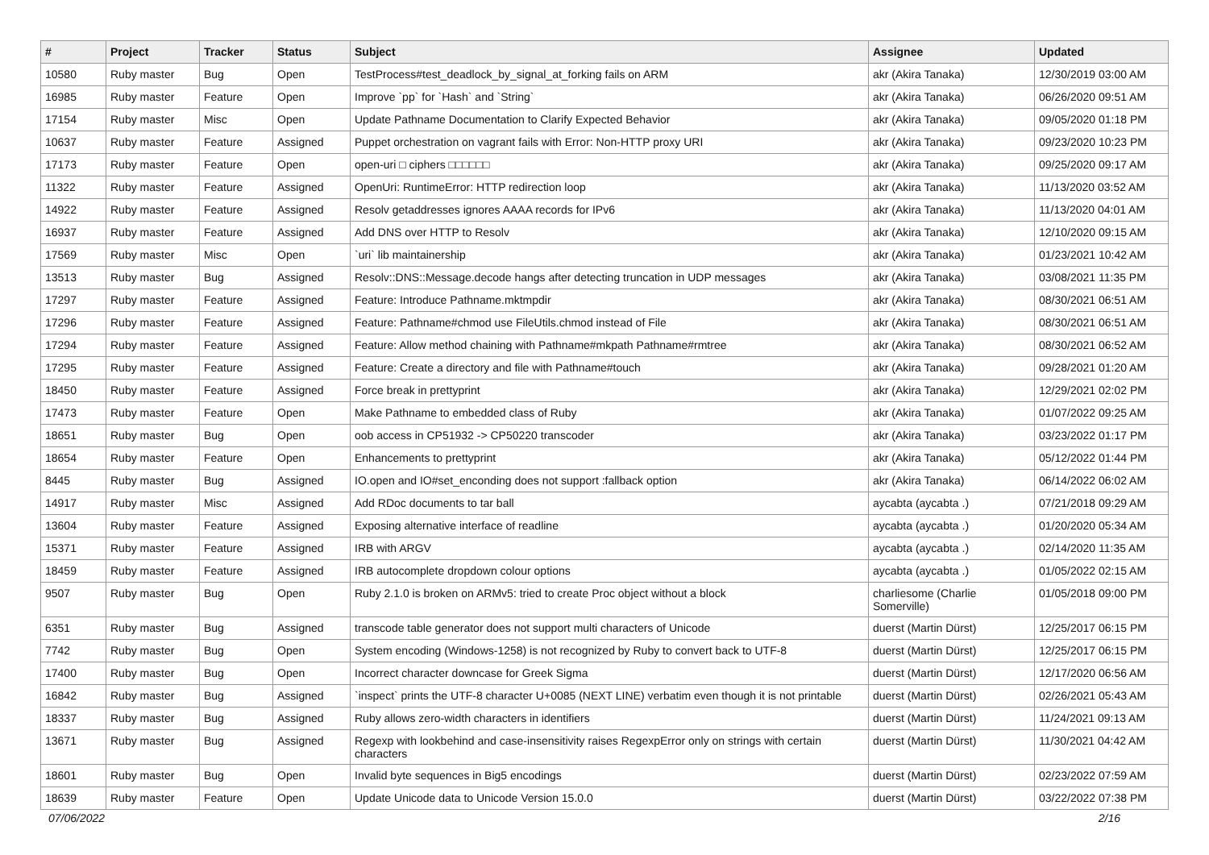| # | Project | Tracker | Status | Subject | Assignee | Updated |
| --- | --- | --- | --- | --- | --- | --- |
| 10580 | Ruby master | Bug | Open | TestProcess#test_deadlock_by_signal_at_forking fails on ARM | akr (Akira Tanaka) | 12/30/2019 03:00 AM |
| 16985 | Ruby master | Feature | Open | Improve `pp` for `Hash` and `String` | akr (Akira Tanaka) | 06/26/2020 09:51 AM |
| 17154 | Ruby master | Misc | Open | Update Pathname Documentation to Clarify Expected Behavior | akr (Akira Tanaka) | 09/05/2020 01:18 PM |
| 10637 | Ruby master | Feature | Assigned | Puppet orchestration on vagrant fails with Error: Non-HTTP proxy URI | akr (Akira Tanaka) | 09/23/2020 10:23 PM |
| 17173 | Ruby master | Feature | Open | open-uri □ ciphers □□□□□□ | akr (Akira Tanaka) | 09/25/2020 09:17 AM |
| 11322 | Ruby master | Feature | Assigned | OpenUri: RuntimeError: HTTP redirection loop | akr (Akira Tanaka) | 11/13/2020 03:52 AM |
| 14922 | Ruby master | Feature | Assigned | Resolv getaddresses ignores AAAA records for IPv6 | akr (Akira Tanaka) | 11/13/2020 04:01 AM |
| 16937 | Ruby master | Feature | Assigned | Add DNS over HTTP to Resolv | akr (Akira Tanaka) | 12/10/2020 09:15 AM |
| 17569 | Ruby master | Misc | Open | `uri` lib maintainership | akr (Akira Tanaka) | 01/23/2021 10:42 AM |
| 13513 | Ruby master | Bug | Assigned | Resolv::DNS::Message.decode hangs after detecting truncation in UDP messages | akr (Akira Tanaka) | 03/08/2021 11:35 PM |
| 17297 | Ruby master | Feature | Assigned | Feature: Introduce Pathname.mktmpdir | akr (Akira Tanaka) | 08/30/2021 06:51 AM |
| 17296 | Ruby master | Feature | Assigned | Feature: Pathname#chmod use FileUtils.chmod instead of File | akr (Akira Tanaka) | 08/30/2021 06:51 AM |
| 17294 | Ruby master | Feature | Assigned | Feature: Allow method chaining with Pathname#mkpath Pathname#rmtree | akr (Akira Tanaka) | 08/30/2021 06:52 AM |
| 17295 | Ruby master | Feature | Assigned | Feature: Create a directory and file with Pathname#touch | akr (Akira Tanaka) | 09/28/2021 01:20 AM |
| 18450 | Ruby master | Feature | Assigned | Force break in prettyprint | akr (Akira Tanaka) | 12/29/2021 02:02 PM |
| 17473 | Ruby master | Feature | Open | Make Pathname to embedded class of Ruby | akr (Akira Tanaka) | 01/07/2022 09:25 AM |
| 18651 | Ruby master | Bug | Open | oob access in CP51932 -> CP50220 transcoder | akr (Akira Tanaka) | 03/23/2022 01:17 PM |
| 18654 | Ruby master | Feature | Open | Enhancements to prettyprint | akr (Akira Tanaka) | 05/12/2022 01:44 PM |
| 8445 | Ruby master | Bug | Assigned | IO.open and IO#set_enconding does not support :fallback option | akr (Akira Tanaka) | 06/14/2022 06:02 AM |
| 14917 | Ruby master | Misc | Assigned | Add RDoc documents to tar ball | aycabta (aycabta .) | 07/21/2018 09:29 AM |
| 13604 | Ruby master | Feature | Assigned | Exposing alternative interface of readline | aycabta (aycabta .) | 01/20/2020 05:34 AM |
| 15371 | Ruby master | Feature | Assigned | IRB with ARGV | aycabta (aycabta .) | 02/14/2020 11:35 AM |
| 18459 | Ruby master | Feature | Assigned | IRB autocomplete dropdown colour options | aycabta (aycabta .) | 01/05/2022 02:15 AM |
| 9507 | Ruby master | Bug | Open | Ruby 2.1.0 is broken on ARMv5: tried to create Proc object without a block | charliesome (Charlie Somerville) | 01/05/2018 09:00 PM |
| 6351 | Ruby master | Bug | Assigned | transcode table generator does not support multi characters of Unicode | duerst (Martin Dürst) | 12/25/2017 06:15 PM |
| 7742 | Ruby master | Bug | Open | System encoding (Windows-1258) is not recognized by Ruby to convert back to UTF-8 | duerst (Martin Dürst) | 12/25/2017 06:15 PM |
| 17400 | Ruby master | Bug | Open | Incorrect character downcase for Greek Sigma | duerst (Martin Dürst) | 12/17/2020 06:56 AM |
| 16842 | Ruby master | Bug | Assigned | `inspect` prints the UTF-8 character U+0085 (NEXT LINE) verbatim even though it is not printable | duerst (Martin Dürst) | 02/26/2021 05:43 AM |
| 18337 | Ruby master | Bug | Assigned | Ruby allows zero-width characters in identifiers | duerst (Martin Dürst) | 11/24/2021 09:13 AM |
| 13671 | Ruby master | Bug | Assigned | Regexp with lookbehind and case-insensitivity raises RegexpError only on strings with certain characters | duerst (Martin Dürst) | 11/30/2021 04:42 AM |
| 18601 | Ruby master | Bug | Open | Invalid byte sequences in Big5 encodings | duerst (Martin Dürst) | 02/23/2022 07:59 AM |
| 18639 | Ruby master | Feature | Open | Update Unicode data to Unicode Version 15.0.0 | duerst (Martin Dürst) | 03/22/2022 07:38 PM |
07/06/2022 2/16